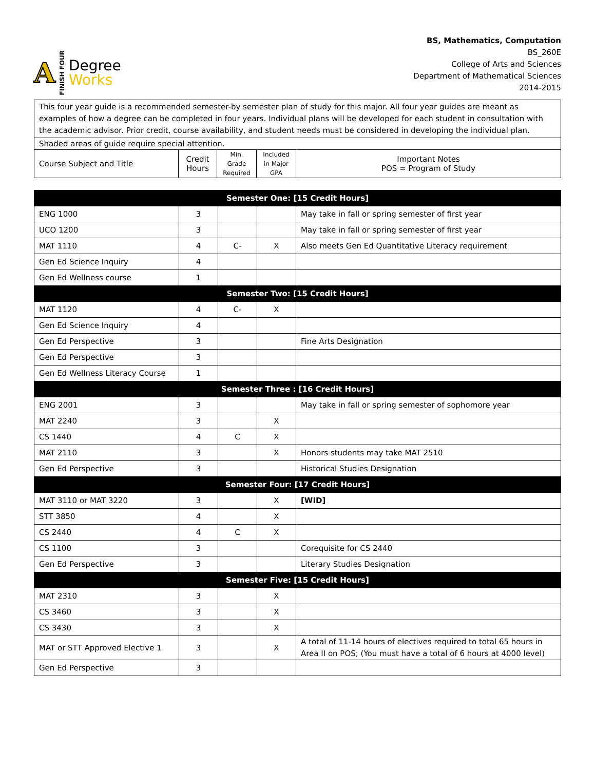A FINISH FOUR
Degree
Works
BS, Mathematics, Computation
BS_260E
College of Arts and Sciences
Department of Mathematical Sciences
2014-2015
| This four year guide is a recommended semester-by semester plan of study for this major. All four year guides are meant as examples of how a degree can be completed in four years. Individual plans will be developed for each student in consultation with the academic advisor. Prior credit, course availability, and student needs must be considered in developing the individual plan. | | | | |
| Shaded areas of guide require special attention. | | | | |
| Course Subject and Title | Credit Hours | Min. Grade Required | Included in Major GPA | Important Notes POS = Program of Study |
| Semester One: [15 Credit Hours] | | | | |
| ENG 1000 | 3 | | | May take in fall or spring semester of first year |
| UCO 1200 | 3 | | | May take in fall or spring semester of first year |
| MAT 1110 | 4 | C- | X | Also meets Gen Ed Quantitative Literacy requirement |
| Gen Ed Science Inquiry | 4 | | | |
| Gen Ed Wellness course | 1 | | | |
| Semester Two: [15 Credit Hours] | | | | |
| MAT 1120 | 4 | C- | X | |
| Gen Ed Science Inquiry | 4 | | | |
| Gen Ed Perspective | 3 | | | Fine Arts Designation |
| Gen Ed Perspective | 3 | | | |
| Gen Ed Wellness Literacy Course | 1 | | | |
| Semester Three : [16 Credit Hours] | | | | |
| ENG 2001 | 3 | | | May take in fall or spring semester of sophomore year |
| MAT 2240 | 3 | | X | |
| CS 1440 | 4 | C | X | |
| MAT 2110 | 3 | | X | Honors students may take MAT 2510 |
| Gen Ed Perspective | 3 | | | Historical Studies Designation |
| Semester Four: [17 Credit Hours] | | | | |
| MAT 3110 or MAT 3220 | 3 | | X | [WID] |
| STT 3850 | 4 | | X | |
| CS 2440 | 4 | C | X | |
| CS 1100 | 3 | | | Corequisite for CS 2440 |
| Gen Ed Perspective | 3 | | | Literary Studies Designation |
| Semester Five: [15 Credit Hours] | | | | |
| MAT 2310 | 3 | | X | |
| CS 3460 | 3 | | X | |
| CS 3430 | 3 | | X | |
| MAT or STT Approved Elective 1 | 3 | | X | A total of 11-14 hours of electives required to total 65 hours in Area II on POS; (You must have a total of 6 hours at 4000 level) |
| Gen Ed Perspective | 3 | | | |